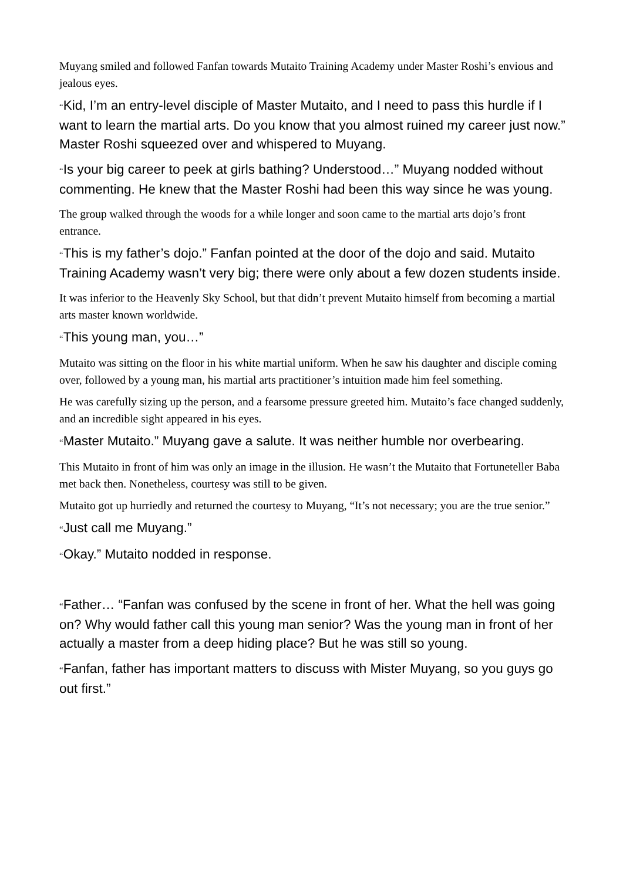Muyang smiled and followed Fanfan towards Mutaito Training Academy under Master Roshi’s envious and jealous eyes.
“Kid, I’m an entry-level disciple of Master Mutaito, and I need to pass this hurdle if I want to learn the martial arts. Do you know that you almost ruined my career just now.” Master Roshi squeezed over and whispered to Muyang.
“Is your big career to peek at girls bathing? Understood…” Muyang nodded without commenting. He knew that the Master Roshi had been this way since he was young.
The group walked through the woods for a while longer and soon came to the martial arts dojo’s front entrance.
“This is my father’s dojo.” Fanfan pointed at the door of the dojo and said. Mutaito Training Academy wasn’t very big; there were only about a few dozen students inside.
It was inferior to the Heavenly Sky School, but that didn’t prevent Mutaito himself from becoming a martial arts master known worldwide.
“This young man, you…”
Mutaito was sitting on the floor in his white martial uniform. When he saw his daughter and disciple coming over, followed by a young man, his martial arts practitioner’s intuition made him feel something.
He was carefully sizing up the person, and a fearsome pressure greeted him. Mutaito’s face changed suddenly, and an incredible sight appeared in his eyes.
“Master Mutaito.” Muyang gave a salute. It was neither humble nor overbearing.
This Mutaito in front of him was only an image in the illusion. He wasn’t the Mutaito that Fortuneteller Baba met back then. Nonetheless, courtesy was still to be given.
Mutaito got up hurriedly and returned the courtesy to Muyang, “It’s not necessary; you are the true senior.”
“Just call me Muyang.”
“Okay.” Mutaito nodded in response.
“Father… “Fanfan was confused by the scene in front of her. What the hell was going on? Why would father call this young man senior? Was the young man in front of her actually a master from a deep hiding place? But he was still so young.
“Fanfan, father has important matters to discuss with Mister Muyang, so you guys go out first.”